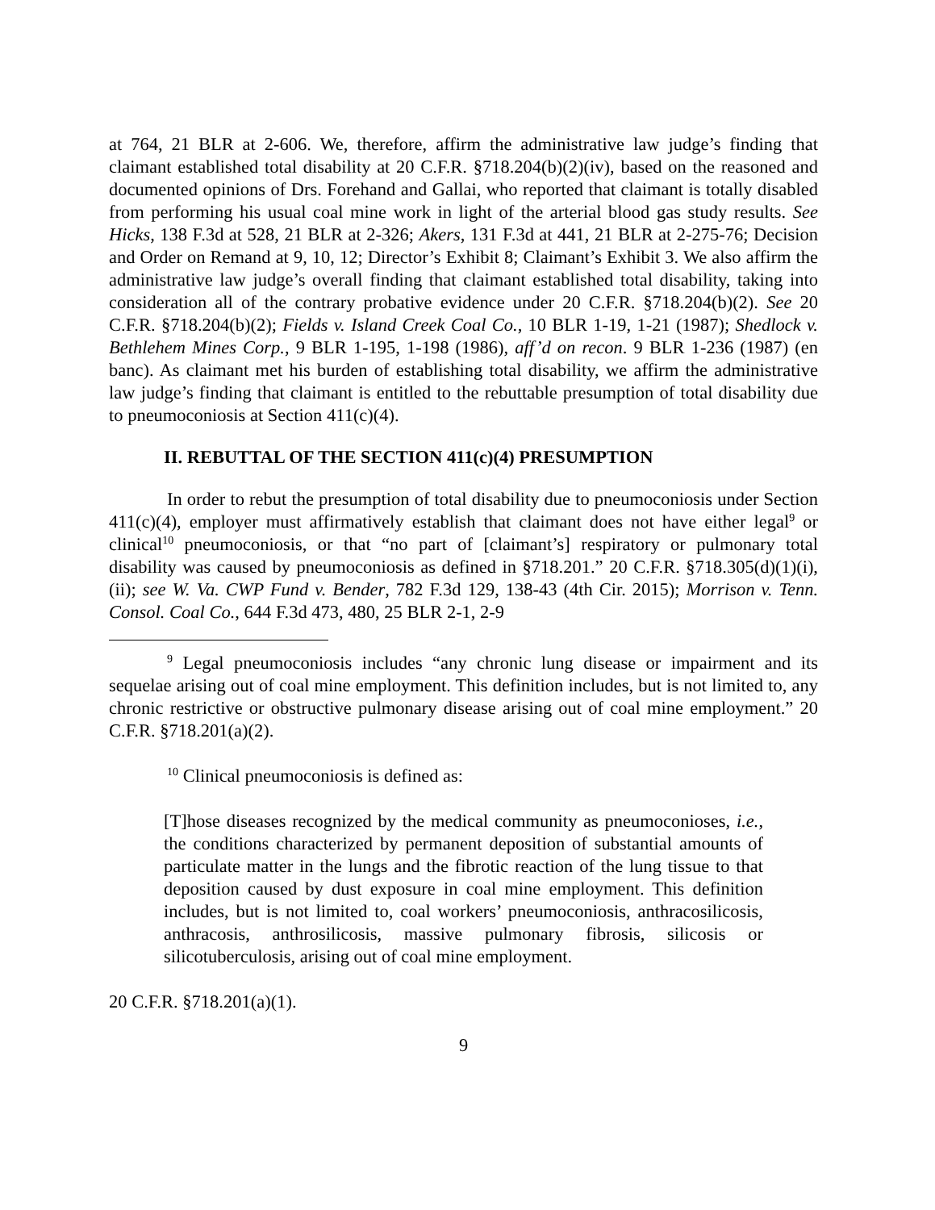at 764, 21 BLR at 2-606. We, therefore, affirm the administrative law judge’s finding that claimant established total disability at 20 C.F.R. §718.204(b)(2)(iv), based on the reasoned and documented opinions of Drs. Forehand and Gallai, who reported that claimant is totally disabled from performing his usual coal mine work in light of the arterial blood gas study results. See Hicks, 138 F.3d at 528, 21 BLR at 2-326; Akers, 131 F.3d at 441, 21 BLR at 2-275-76; Decision and Order on Remand at 9, 10, 12; Director’s Exhibit 8; Claimant’s Exhibit 3. We also affirm the administrative law judge’s overall finding that claimant established total disability, taking into consideration all of the contrary probative evidence under 20 C.F.R. §718.204(b)(2). See 20 C.F.R. §718.204(b)(2); Fields v. Island Creek Coal Co., 10 BLR 1-19, 1-21 (1987); Shedlock v. Bethlehem Mines Corp., 9 BLR 1-195, 1-198 (1986), aff’d on recon. 9 BLR 1-236 (1987) (en banc). As claimant met his burden of establishing total disability, we affirm the administrative law judge’s finding that claimant is entitled to the rebuttable presumption of total disability due to pneumoconiosis at Section 411(c)(4).
II. REBUTTAL OF THE SECTION 411(c)(4) PRESUMPTION
In order to rebut the presumption of total disability due to pneumoconiosis under Section 411(c)(4), employer must affirmatively establish that claimant does not have either legal<sup>9</sup> or clinical<sup>10</sup> pneumoconiosis, or that “no part of [claimant’s] respiratory or pulmonary total disability was caused by pneumoconiosis as defined in §718.201.” 20 C.F.R. §718.305(d)(1)(i), (ii); see W. Va. CWP Fund v. Bender, 782 F.3d 129, 138-43 (4th Cir. 2015); Morrison v. Tenn. Consol. Coal Co., 644 F.3d 473, 480, 25 BLR 2-1, 2-9
<sup>9</sup> Legal pneumoconiosis includes “any chronic lung disease or impairment and its sequelae arising out of coal mine employment. This definition includes, but is not limited to, any chronic restrictive or obstructive pulmonary disease arising out of coal mine employment.” 20 C.F.R. §718.201(a)(2).
<sup>10</sup> Clinical pneumoconiosis is defined as:
[T]hose diseases recognized by the medical community as pneumoconioses, i.e., the conditions characterized by permanent deposition of substantial amounts of particulate matter in the lungs and the fibrotic reaction of the lung tissue to that deposition caused by dust exposure in coal mine employment. This definition includes, but is not limited to, coal workers’ pneumoconiosis, anthracosilicosis, anthracosis, anthrosilicosis, massive pulmonary fibrosis, silicosis or silicotuberculosis, arising out of coal mine employment.
20 C.F.R. §718.201(a)(1).
9